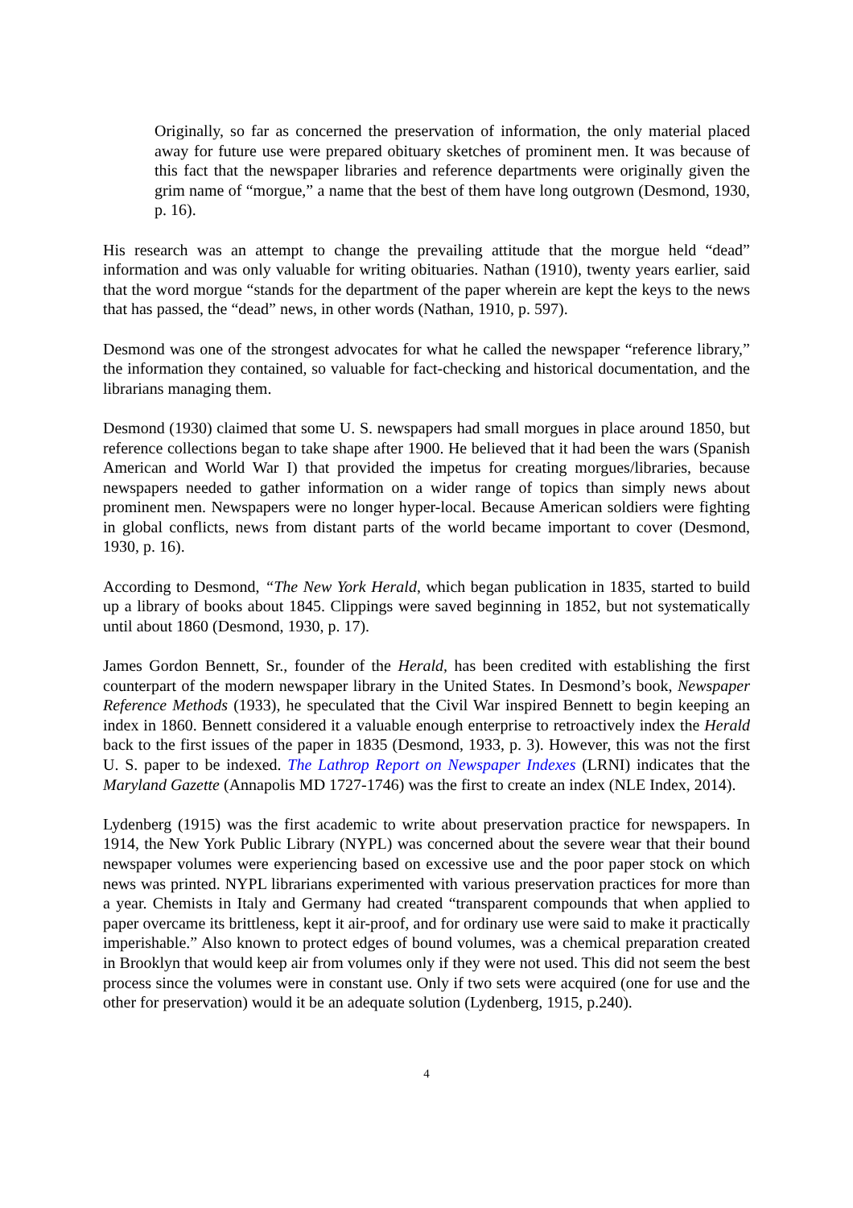Originally, so far as concerned the preservation of information, the only material placed away for future use were prepared obituary sketches of prominent men. It was because of this fact that the newspaper libraries and reference departments were originally given the grim name of “morgue,” a name that the best of them have long outgrown (Desmond, 1930, p. 16).
His research was an attempt to change the prevailing attitude that the morgue held “dead” information and was only valuable for writing obituaries. Nathan (1910), twenty years earlier, said that the word morgue “stands for the department of the paper wherein are kept the keys to the news that has passed, the “dead” news, in other words (Nathan, 1910, p. 597).
Desmond was one of the strongest advocates for what he called the newspaper “reference library,” the information they contained, so valuable for fact-checking and historical documentation, and the librarians managing them.
Desmond (1930) claimed that some U. S. newspapers had small morgues in place around 1850, but reference collections began to take shape after 1900. He believed that it had been the wars (Spanish American and World War I) that provided the impetus for creating morgues/libraries, because newspapers needed to gather information on a wider range of topics than simply news about prominent men. Newspapers were no longer hyper-local. Because American soldiers were fighting in global conflicts, news from distant parts of the world became important to cover (Desmond, 1930, p. 16).
According to Desmond, “The New York Herald, which began publication in 1835, started to build up a library of books about 1845. Clippings were saved beginning in 1852, but not systematically until about 1860 (Desmond, 1930, p. 17).
James Gordon Bennett, Sr., founder of the Herald, has been credited with establishing the first counterpart of the modern newspaper library in the United States. In Desmond’s book, Newspaper Reference Methods (1933), he speculated that the Civil War inspired Bennett to begin keeping an index in 1860. Bennett considered it a valuable enough enterprise to retroactively index the Herald back to the first issues of the paper in 1835 (Desmond, 1933, p. 3). However, this was not the first U. S. paper to be indexed. The Lathrop Report on Newspaper Indexes (LRNI) indicates that the Maryland Gazette (Annapolis MD 1727-1746) was the first to create an index (NLE Index, 2014).
Lydenberg (1915) was the first academic to write about preservation practice for newspapers. In 1914, the New York Public Library (NYPL) was concerned about the severe wear that their bound newspaper volumes were experiencing based on excessive use and the poor paper stock on which news was printed. NYPL librarians experimented with various preservation practices for more than a year. Chemists in Italy and Germany had created “transparent compounds that when applied to paper overcame its brittleness, kept it air-proof, and for ordinary use were said to make it practically imperishable.” Also known to protect edges of bound volumes, was a chemical preparation created in Brooklyn that would keep air from volumes only if they were not used. This did not seem the best process since the volumes were in constant use. Only if two sets were acquired (one for use and the other for preservation) would it be an adequate solution (Lydenberg, 1915, p.240).
4